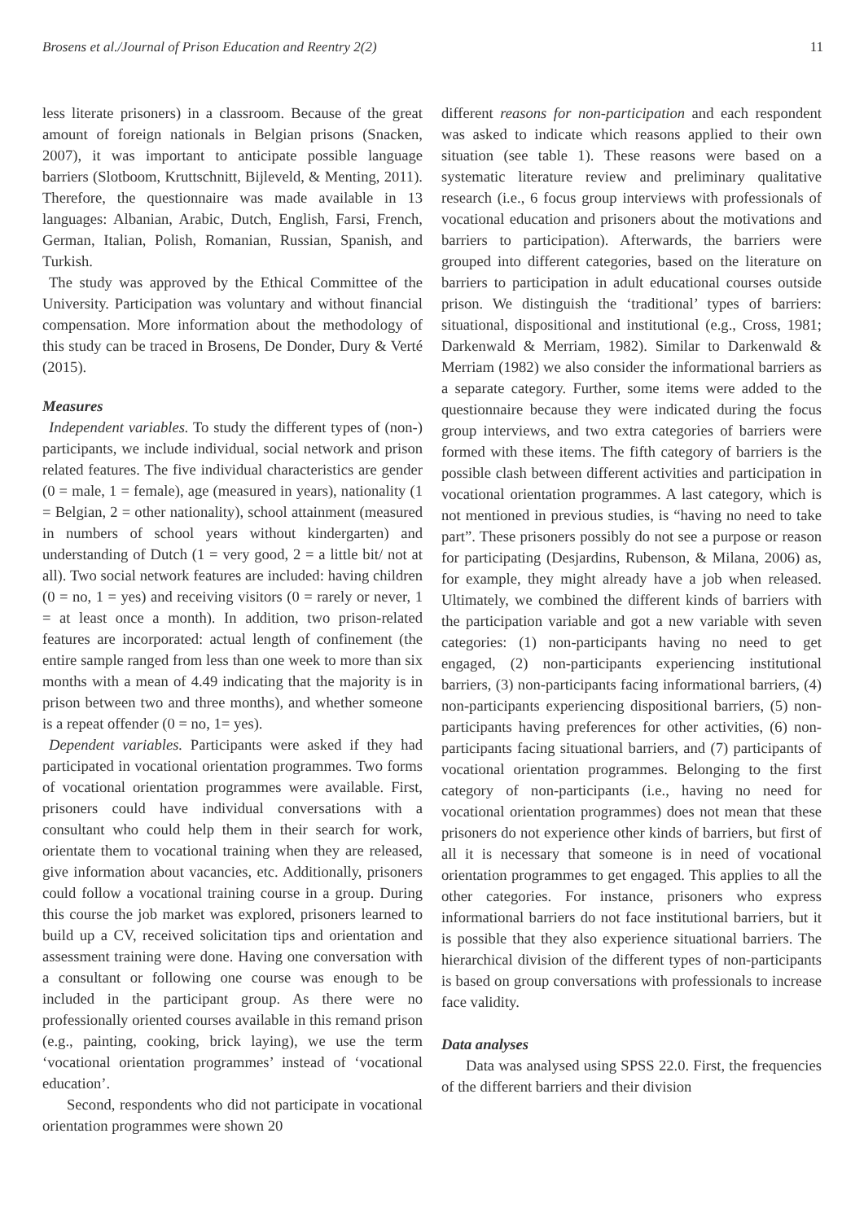Brosens et al./Journal of Prison Education and Reentry 2(2) 11
less literate prisoners) in a classroom. Because of the great amount of foreign nationals in Belgian prisons (Snacken, 2007), it was important to anticipate possible language barriers (Slotboom, Kruttschnitt, Bijleveld, & Menting, 2011). Therefore, the questionnaire was made available in 13 languages: Albanian, Arabic, Dutch, English, Farsi, French, German, Italian, Polish, Romanian, Russian, Spanish, and Turkish.
The study was approved by the Ethical Committee of the University. Participation was voluntary and without financial compensation. More information about the methodology of this study can be traced in Brosens, De Donder, Dury & Verté (2015).
Measures
Independent variables. To study the different types of (non-) participants, we include individual, social network and prison related features. The five individual characteristics are gender (0 = male, 1 = female), age (measured in years), nationality (1 = Belgian, 2 = other nationality), school attainment (measured in numbers of school years without kindergarten) and understanding of Dutch (1 = very good, 2 = a little bit/ not at all). Two social network features are included: having children (0 = no, 1 = yes) and receiving visitors (0 = rarely or never, 1 = at least once a month). In addition, two prison-related features are incorporated: actual length of confinement (the entire sample ranged from less than one week to more than six months with a mean of 4.49 indicating that the majority is in prison between two and three months), and whether someone is a repeat offender (0 = no, 1= yes).
Dependent variables. Participants were asked if they had participated in vocational orientation programmes. Two forms of vocational orientation programmes were available. First, prisoners could have individual conversations with a consultant who could help them in their search for work, orientate them to vocational training when they are released, give information about vacancies, etc. Additionally, prisoners could follow a vocational training course in a group. During this course the job market was explored, prisoners learned to build up a CV, received solicitation tips and orientation and assessment training were done. Having one conversation with a consultant or following one course was enough to be included in the participant group. As there were no professionally oriented courses available in this remand prison (e.g., painting, cooking, brick laying), we use the term ‘vocational orientation programmes’ instead of ‘vocational education’.
Second, respondents who did not participate in vocational orientation programmes were shown 20
different reasons for non-participation and each respondent was asked to indicate which reasons applied to their own situation (see table 1). These reasons were based on a systematic literature review and preliminary qualitative research (i.e., 6 focus group interviews with professionals of vocational education and prisoners about the motivations and barriers to participation). Afterwards, the barriers were grouped into different categories, based on the literature on barriers to participation in adult educational courses outside prison. We distinguish the ‘traditional’ types of barriers: situational, dispositional and institutional (e.g., Cross, 1981; Darkenwald & Merriam, 1982). Similar to Darkenwald & Merriam (1982) we also consider the informational barriers as a separate category. Further, some items were added to the questionnaire because they were indicated during the focus group interviews, and two extra categories of barriers were formed with these items. The fifth category of barriers is the possible clash between different activities and participation in vocational orientation programmes. A last category, which is not mentioned in previous studies, is “having no need to take part”. These prisoners possibly do not see a purpose or reason for participating (Desjardins, Rubenson, & Milana, 2006) as, for example, they might already have a job when released. Ultimately, we combined the different kinds of barriers with the participation variable and got a new variable with seven categories: (1) non-participants having no need to get engaged, (2) non-participants experiencing institutional barriers, (3) non-participants facing informational barriers, (4) non-participants experiencing dispositional barriers, (5) non-participants having preferences for other activities, (6) non-participants facing situational barriers, and (7) participants of vocational orientation programmes. Belonging to the first category of non-participants (i.e., having no need for vocational orientation programmes) does not mean that these prisoners do not experience other kinds of barriers, but first of all it is necessary that someone is in need of vocational orientation programmes to get engaged. This applies to all the other categories. For instance, prisoners who express informational barriers do not face institutional barriers, but it is possible that they also experience situational barriers. The hierarchical division of the different types of non-participants is based on group conversations with professionals to increase face validity.
Data analyses
Data was analysed using SPSS 22.0. First, the frequencies of the different barriers and their division